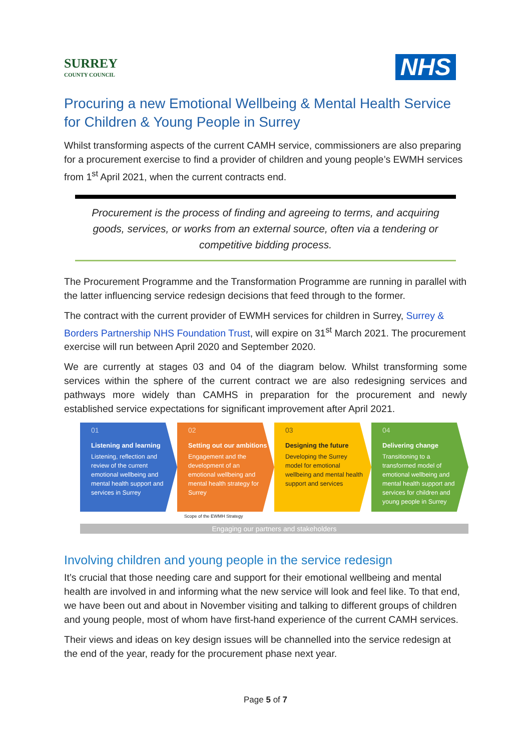SURREY
COUNTY COUNCIL
NHS
Procuring a new Emotional Wellbeing & Mental Health Service for Children & Young People in Surrey
Whilst transforming aspects of the current CAMH service, commissioners are also preparing for a procurement exercise to find a provider of children and young people’s EWMH services from 1<sup>st</sup> April 2021, when the current contracts end.
Procurement is the process of finding and agreeing to terms, and acquiring goods, services, or works from an external source, often via a tendering or competitive bidding process.
The Procurement Programme and the Transformation Programme are running in parallel with the latter influencing service redesign decisions that feed through to the former.
The contract with the current provider of EWMH services for children in Surrey, Surrey & Borders Partnership NHS Foundation Trust, will expire on 31<sup>st</sup> March 2021. The procurement exercise will run between April 2020 and September 2020.
We are currently at stages 03 and 04 of the diagram below. Whilst transforming some services within the sphere of the current contract we are also redesigning services and pathways more widely than CAMHS in preparation for the procurement and newly established service expectations for significant improvement after April 2021.
01
Listening and learning
Listening, reflection and review of the current emotional wellbeing and mental health support and services in Surrey
02
Setting out our ambitions
Engagement and the development of an emotional wellbeing and mental health strategy for Surrey
03
Designing the future
Developing the Surrey model for emotional wellbeing and mental health support and services
04
Delivering change
Transitioning to a transformed model of emotional wellbeing and mental health support and services for children and young people in Surrey
Scope of the EWMH Strategy
Engaging our partners and stakeholders
Involving children and young people in the service redesign
It’s crucial that those needing care and support for their emotional wellbeing and mental health are involved in and informing what the new service will look and feel like. To that end, we have been out and about in November visiting and talking to different groups of children and young people, most of whom have first-hand experience of the current CAMH services.
Their views and ideas on key design issues will be channelled into the service redesign at the end of the year, ready for the procurement phase next year.
Page 5 of 7